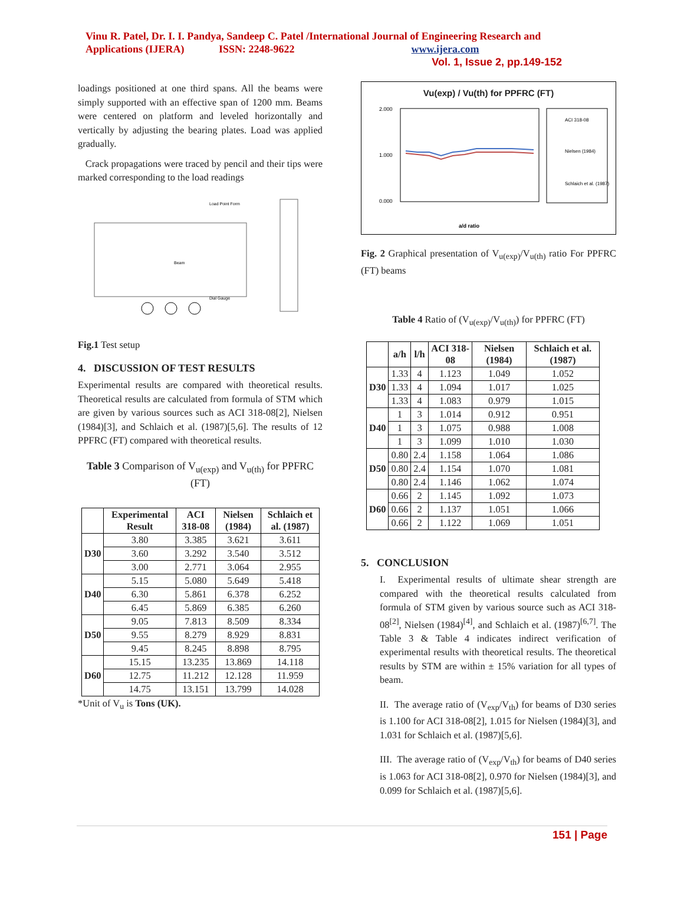Vinu R. Patel, Dr. I. I. Pandya, Sandeep C. Patel /International Journal of Engineering Research and Applications (IJERA) ISSN: 2248-9622 www.ijera.com
Vol. 1, Issue 2, pp.149-152
loadings positioned at one third spans. All the beams were simply supported with an effective span of 1200 mm. Beams were centered on platform and leveled horizontally and vertically by adjusting the bearing plates. Load was applied gradually.
Crack propagations were traced by pencil and their tips were marked corresponding to the load readings
Load Point Form
Beam
Dial Gauge
Fig.1 Test setup
4. DISCUSSION OF TEST RESULTS
Experimental results are compared with theoretical results. Theoretical results are calculated from formula of STM which are given by various sources such as ACI 318-08[2], Nielsen (1984)[3], and Schlaich et al. (1987)[5,6]. The results of 12 PPFRC (FT) compared with theoretical results.
Table 3 Comparison of V<sub>u(exp)</sub> and V<sub>u(th)</sub> for PPFRC (FT)
| | Experimental Result | ACI 318-08 | Nielsen (1984) | Schlaich et al. (1987) |
| --- | --- | --- | --- | --- |
| D30 | 3.80 | 3.385 | 3.621 | 3.611 |
| | 3.60 | 3.292 | 3.540 | 3.512 |
| | 3.00 | 2.771 | 3.064 | 2.955 |
| D40 | 5.15 | 5.080 | 5.649 | 5.418 |
| | 6.30 | 5.861 | 6.378 | 6.252 |
| | 6.45 | 5.869 | 6.385 | 6.260 |
| D50 | 9.05 | 7.813 | 8.509 | 8.334 |
| | 9.55 | 8.279 | 8.929 | 8.831 |
| | 9.45 | 8.245 | 8.898 | 8.795 |
| D60 | 15.15 | 13.235 | 13.869 | 14.118 |
| | 12.75 | 11.212 | 12.128 | 11.959 |
| | 14.75 | 13.151 | 13.799 | 14.028 |
*Unit of V<sub>u</sub> is Tons (UK).
Vu(exp) / Vu(th) for PPFRC (FT)
2.000
1.000
0.000
ACI 318-08
Nielsen (1984)
Schlaich et al. (1987)
a/d ratio
Fig. 2 Graphical presentation of V<sub>u(exp)</sub>/V<sub>u(th)</sub> ratio For PPFRC (FT) beams
Table 4 Ratio of (V<sub>u(exp)</sub>/V<sub>u(th)</sub>) for PPFRC (FT)
| | a/h | l/h | ACI 318-08 | Nielsen (1984) | Schlaich et al. (1987) |
| --- | --- | --- | --- | --- | --- |
| D30 | 1.33 | 4 | 1.123 | 1.049 | 1.052 |
| | 1.33 | 4 | 1.094 | 1.017 | 1.025 |
| | 1.33 | 4 | 1.083 | 0.979 | 1.015 |
| D40 | 1 | 3 | 1.014 | 0.912 | 0.951 |
| | 1 | 3 | 1.075 | 0.988 | 1.008 |
| | 1 | 3 | 1.099 | 1.010 | 1.030 |
| D50 | 0.80 | 2.4 | 1.158 | 1.064 | 1.086 |
| | 0.80 | 2.4 | 1.154 | 1.070 | 1.081 |
| | 0.80 | 2.4 | 1.146 | 1.062 | 1.074 |
| D60 | 0.66 | 2 | 1.145 | 1.092 | 1.073 |
| | 0.66 | 2 | 1.137 | 1.051 | 1.066 |
| | 0.66 | 2 | 1.122 | 1.069 | 1.051 |
5. CONCLUSION
I. Experimental results of ultimate shear strength are compared with the theoretical results calculated from formula of STM given by various source such as ACI 318-08<sup>[2]</sup>, Nielsen (1984)<sup>[4]</sup>, and Schlaich et al. (1987)<sup>[6,7]</sup>. The Table 3 & Table 4 indicates indirect verification of experimental results with theoretical results. The theoretical results by STM are within ± 15% variation for all types of beam.
II. The average ratio of (V<sub>exp</sub>/V<sub>th</sub>) for beams of D30 series is 1.100 for ACI 318-08[2], 1.015 for Nielsen (1984)[3], and 1.031 for Schlaich et al. (1987)[5,6].
III. The average ratio of (V<sub>exp</sub>/V<sub>th</sub>) for beams of D40 series is 1.063 for ACI 318-08[2], 0.970 for Nielsen (1984)[3], and 0.099 for Schlaich et al. (1987)[5,6].
151 | Page